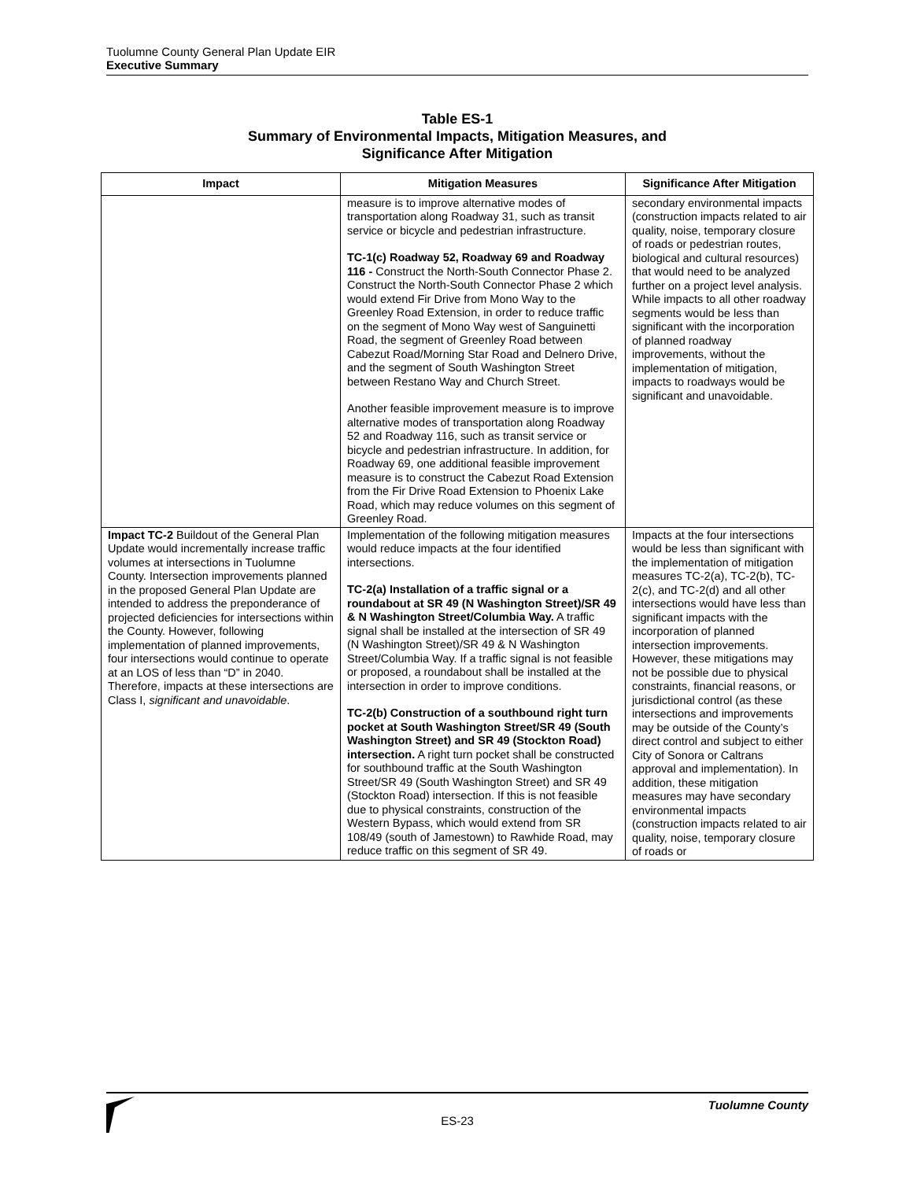Tuolumne County General Plan Update EIR
Executive Summary
Table ES-1
Summary of Environmental Impacts, Mitigation Measures, and
Significance After Mitigation
| Impact | Mitigation Measures | Significance After Mitigation |
| --- | --- | --- |
| | measure is to improve alternative modes of transportation along Roadway 31, such as transit service or bicycle and pedestrian infrastructure. TC-1(c) Roadway 52, Roadway 69 and Roadway 116 - Construct the North-South Connector Phase 2. Construct the North-South Connector Phase 2 which would extend Fir Drive from Mono Way to the Greenley Road Extension, in order to reduce traffic on the segment of Mono Way west of Sanguinetti Road, the segment of Greenley Road between Cabezut Road/Morning Star Road and Delnero Drive, and the segment of South Washington Street between Restano Way and Church Street. Another feasible improvement measure is to improve alternative modes of transportation along Roadway 52 and Roadway 116, such as transit service or bicycle and pedestrian infrastructure. In addition, for Roadway 69, one additional feasible improvement measure is to construct the Cabezut Road Extension from the Fir Drive Road Extension to Phoenix Lake Road, which may reduce volumes on this segment of Greenley Road. | secondary environmental impacts (construction impacts related to air quality, noise, temporary closure of roads or pedestrian routes, biological and cultural resources) that would need to be analyzed further on a project level analysis. While impacts to all other roadway segments would be less than significant with the incorporation of planned roadway improvements, without the implementation of mitigation, impacts to roadways would be significant and unavoidable. |
| Impact TC-2 Buildout of the General Plan Update would incrementally increase traffic volumes at intersections in Tuolumne County. Intersection improvements planned in the proposed General Plan Update are intended to address the preponderance of projected deficiencies for intersections within the County. However, following implementation of planned improvements, four intersections would continue to operate at an LOS of less than “D” in 2040. Therefore, impacts at these intersections are Class I, significant and unavoidable . | Implementation of the following mitigation measures would reduce impacts at the four identified intersections. TC-2(a) Installation of a traffic signal or a roundabout at SR 49 (N Washington Street)/SR 49 & N Washington Street/Columbia Way. A traffic signal shall be installed at the intersection of SR 49 (N Washington Street)/SR 49 & N Washington Street/Columbia Way. If a traffic signal is not feasible or proposed, a roundabout shall be installed at the intersection in order to improve conditions. TC-2(b) Construction of a southbound right turn pocket at South Washington Street/SR 49 (South Washington Street) and SR 49 (Stockton Road) intersection. A right turn pocket shall be constructed for southbound traffic at the South Washington Street/SR 49 (South Washington Street) and SR 49 (Stockton Road) intersection. If this is not feasible due to physical constraints, construction of the Western Bypass, which would extend from SR 108/49 (south of Jamestown) to Rawhide Road, may reduce traffic on this segment of SR 49. | Impacts at the four intersections would be less than significant with the implementation of mitigation measures TC-2(a), TC-2(b), TC-2(c), and TC-2(d) and all other intersections would have less than significant impacts with the incorporation of planned intersection improvements. However, these mitigations may not be possible due to physical constraints, financial reasons, or jurisdictional control (as these intersections and improvements may be outside of the County’s direct control and subject to either City of Sonora or Caltrans approval and implementation). In addition, these mitigation measures may have secondary environmental impacts (construction impacts related to air quality, noise, temporary closure of roads or |
Tuolumne County
ES-23